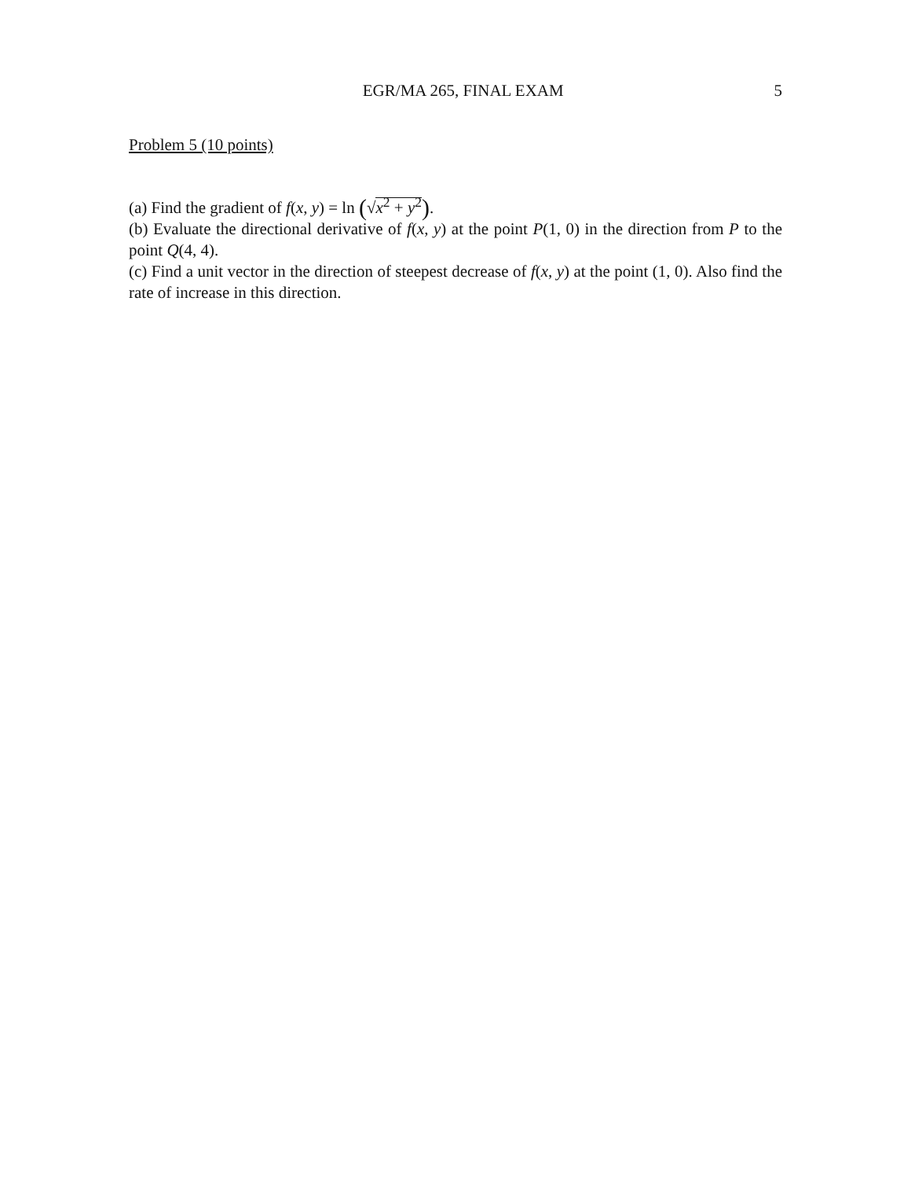EGR/MA 265, FINAL EXAM 5
Problem 5 (10 points)
(a) Find the gradient of f(x, y) = ln (√x<sup>2</sup> + y<sup>2</sup>).
(b) Evaluate the directional derivative of f(x, y) at the point P(1, 0) in the direction from P to the point Q(4, 4).
(c) Find a unit vector in the direction of steepest decrease of f(x, y) at the point (1, 0). Also find the rate of increase in this direction.